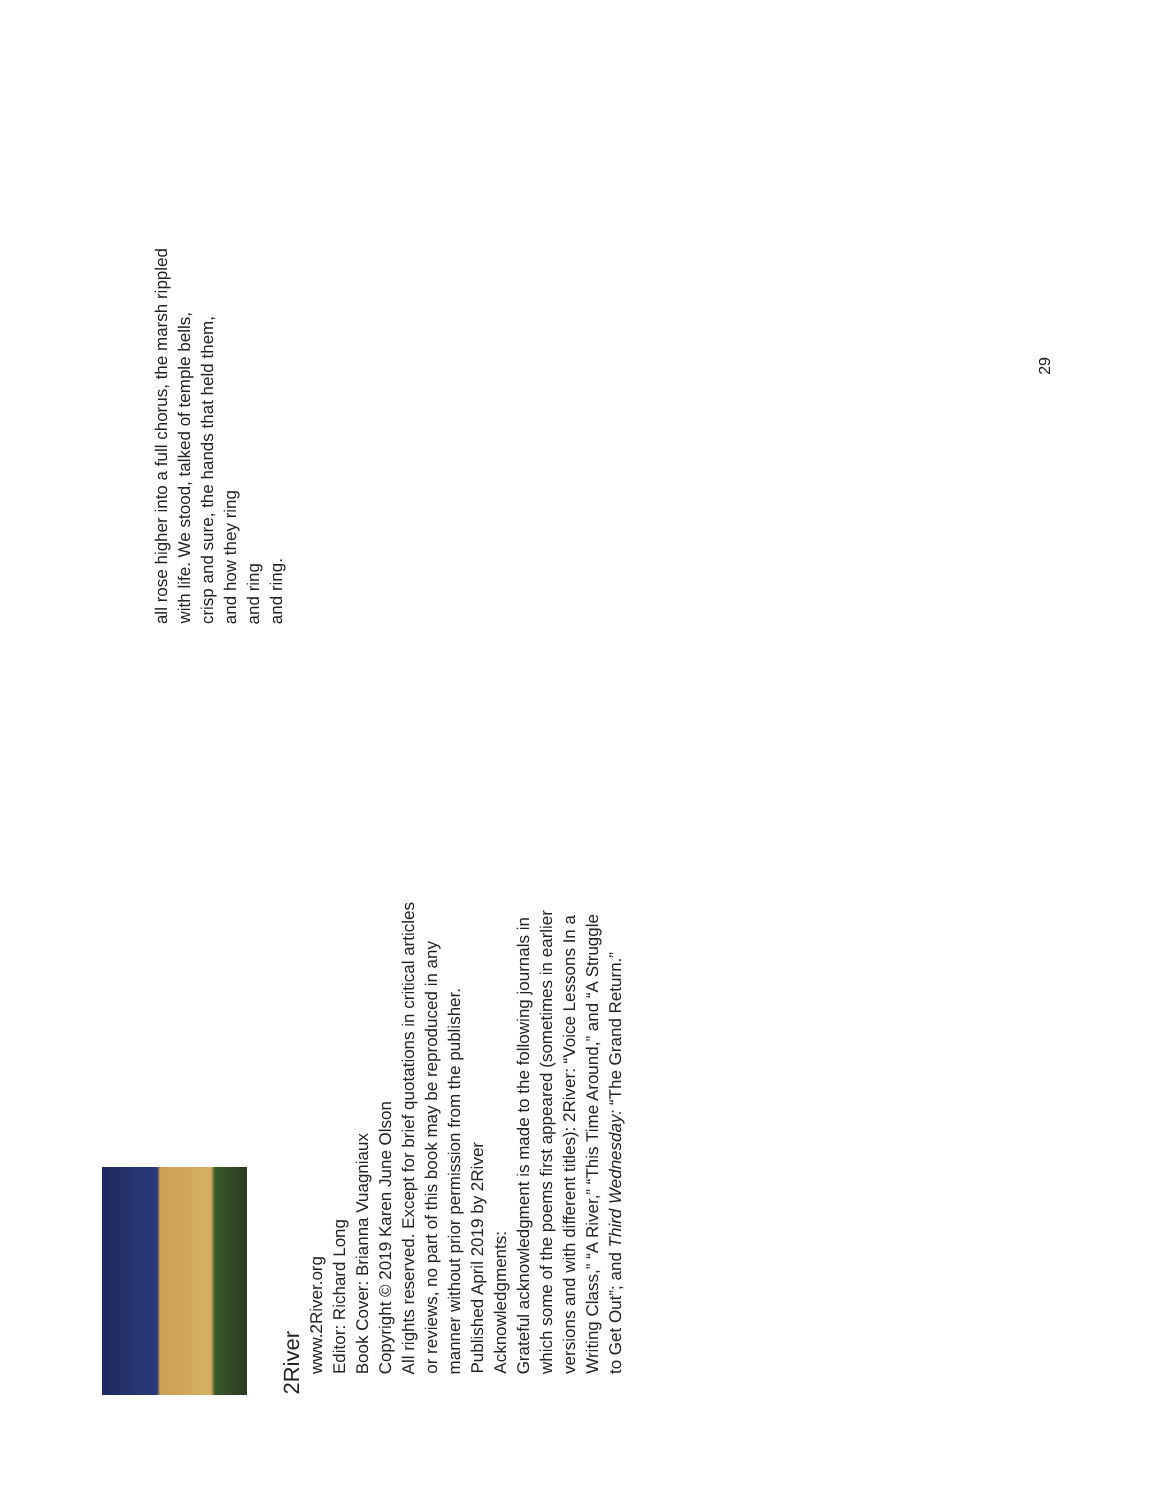2River
www.2River.org
Editor: Richard Long
Book Cover: Brianna Vuagniaux
Copyright © 2019 Karen June Olson
All rights reserved. Except for brief quotations in critical articles
or reviews, no part of this book may be reproduced in any
manner without prior permission from the publisher.
Published April 2019 by 2River
Acknowledgments:
Grateful acknowledgment is made to the following journals in
which some of the poems first appeared (sometimes in earlier
versions and with different titles): 2River: “Voice Lessons In a
Writing Class,” “A River,” “This Time Around,” and “A Struggle
to Get Out”; and Third Wednesday: “The Grand Return.”
all rose higher into a full chorus, the marsh rippled
with life. We stood, talked of temple bells,
crisp and sure, the hands that held them,
and how they ring
and ring
and ring.
29